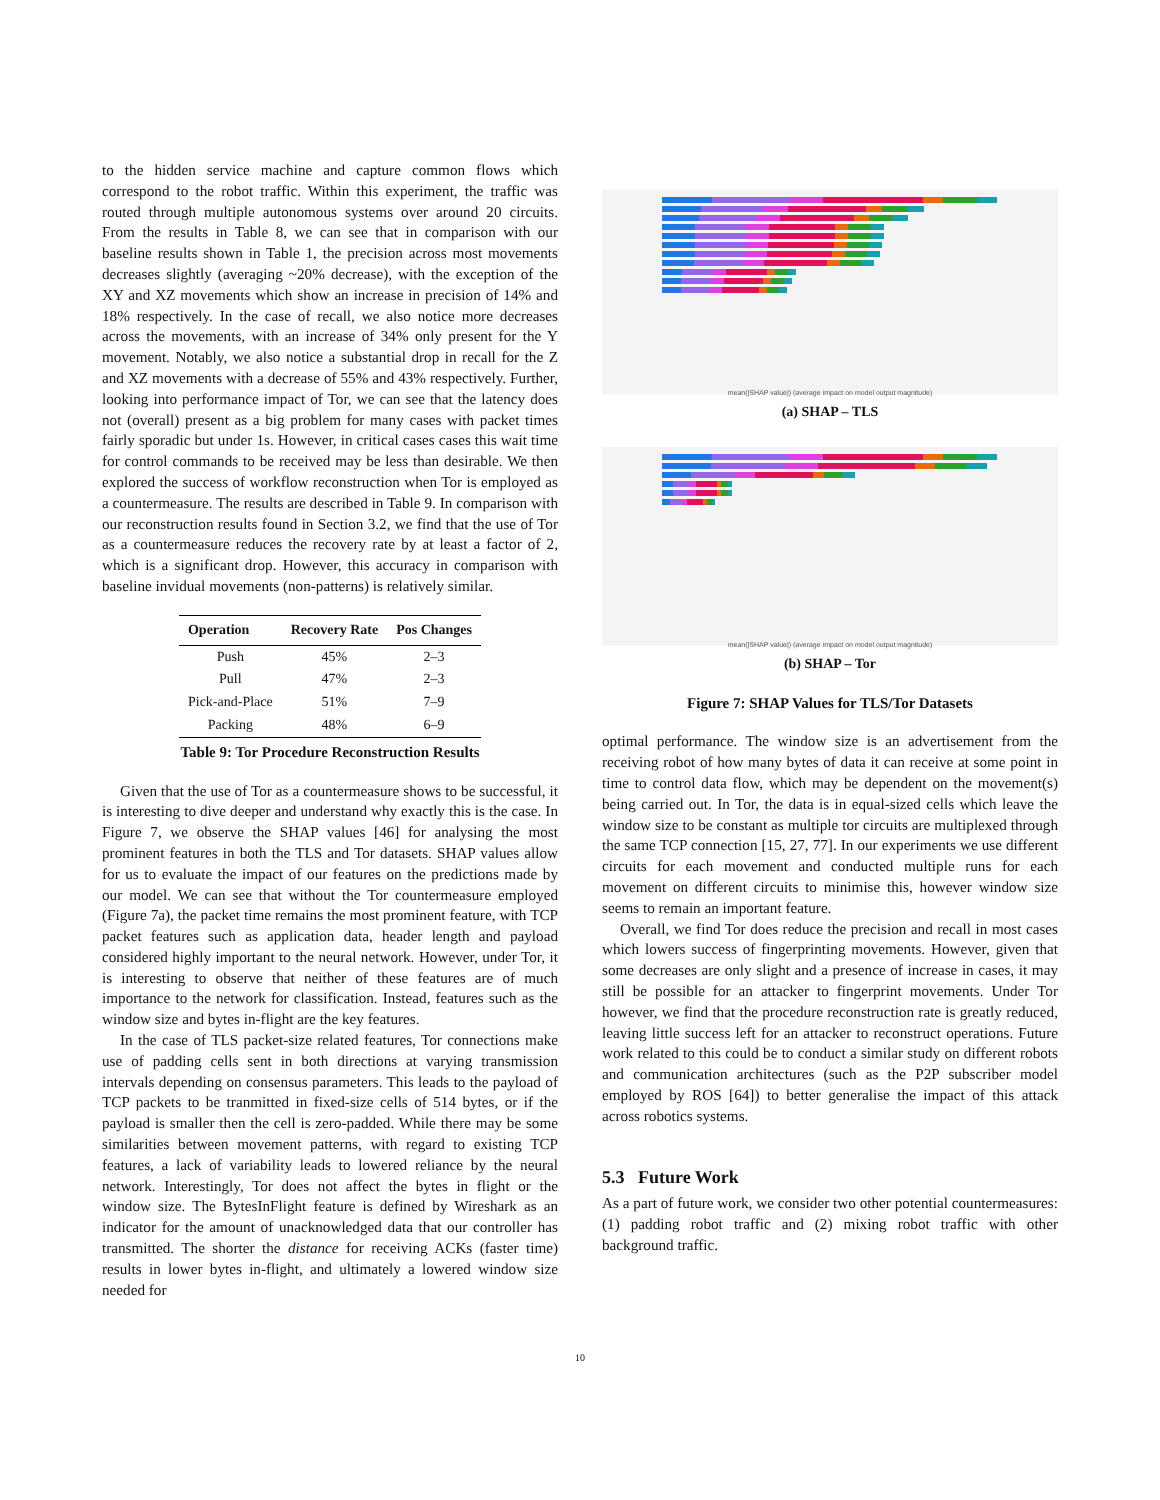to the hidden service machine and capture common flows which correspond to the robot traffic. Within this experiment, the traffic was routed through multiple autonomous systems over around 20 circuits. From the results in Table 8, we can see that in comparison with our baseline results shown in Table 1, the precision across most movements decreases slightly (averaging ~20% decrease), with the exception of the XY and XZ movements which show an increase in precision of 14% and 18% respectively. In the case of recall, we also notice more decreases across the movements, with an increase of 34% only present for the Y movement. Notably, we also notice a substantial drop in recall for the Z and XZ movements with a decrease of 55% and 43% respectively. Further, looking into performance impact of Tor, we can see that the latency does not (overall) present as a big problem for many cases with packet times fairly sporadic but under 1s. However, in critical cases cases this wait time for control commands to be received may be less than desirable. We then explored the success of workflow reconstruction when Tor is employed as a countermeasure. The results are described in Table 9. In comparison with our reconstruction results found in Section 3.2, we find that the use of Tor as a countermeasure reduces the recovery rate by at least a factor of 2, which is a significant drop. However, this accuracy in comparison with baseline invidual movements (non-patterns) is relatively similar.
| Operation | Recovery Rate | Pos Changes |
| --- | --- | --- |
| Push | 45% | 2–3 |
| Pull | 47% | 2–3 |
| Pick-and-Place | 51% | 7–9 |
| Packing | 48% | 6–9 |
Table 9: Tor Procedure Reconstruction Results
Given that the use of Tor as a countermeasure shows to be successful, it is interesting to dive deeper and understand why exactly this is the case. In Figure 7, we observe the SHAP values [46] for analysing the most prominent features in both the TLS and Tor datasets. SHAP values allow for us to evaluate the impact of our features on the predictions made by our model. We can see that without the Tor countermeasure employed (Figure 7a), the packet time remains the most prominent feature, with TCP packet features such as application data, header length and payload considered highly important to the neural network. However, under Tor, it is interesting to observe that neither of these features are of much importance to the network for classification. Instead, features such as the window size and bytes in-flight are the key features.
In the case of TLS packet-size related features, Tor connections make use of padding cells sent in both directions at varying transmission intervals depending on consensus parameters. This leads to the payload of TCP packets to be tranmitted in fixed-size cells of 514 bytes, or if the payload is smaller then the cell is zero-padded. While there may be some similarities between movement patterns, with regard to existing TCP features, a lack of variability leads to lowered reliance by the neural network. Interestingly, Tor does not affect the bytes in flight or the window size. The BytesInFlight feature is defined by Wireshark as an indicator for the amount of unacknowledged data that our controller has transmitted. The shorter the distance for receiving ACKs (faster time) results in lower bytes in-flight, and ultimately a lowered window size needed for
mean(|SHAP value|) (average impact on model output magnitude)
(a) SHAP – TLS
mean(|SHAP value|) (average impact on model output magnitude)
(b) SHAP – Tor
Figure 7: SHAP Values for TLS/Tor Datasets
optimal performance. The window size is an advertisement from the receiving robot of how many bytes of data it can receive at some point in time to control data flow, which may be dependent on the movement(s) being carried out. In Tor, the data is in equal-sized cells which leave the window size to be constant as multiple tor circuits are multiplexed through the same TCP connection [15, 27, 77]. In our experiments we use different circuits for each movement and conducted multiple runs for each movement on different circuits to minimise this, however window size seems to remain an important feature.
Overall, we find Tor does reduce the precision and recall in most cases which lowers success of fingerprinting movements. However, given that some decreases are only slight and a presence of increase in cases, it may still be possible for an attacker to fingerprint movements. Under Tor however, we find that the procedure reconstruction rate is greatly reduced, leaving little success left for an attacker to reconstruct operations. Future work related to this could be to conduct a similar study on different robots and communication architectures (such as the P2P subscriber model employed by ROS [64]) to better generalise the impact of this attack across robotics systems.
5.3 Future Work
As a part of future work, we consider two other potential countermeasures: (1) padding robot traffic and (2) mixing robot traffic with other background traffic.
10